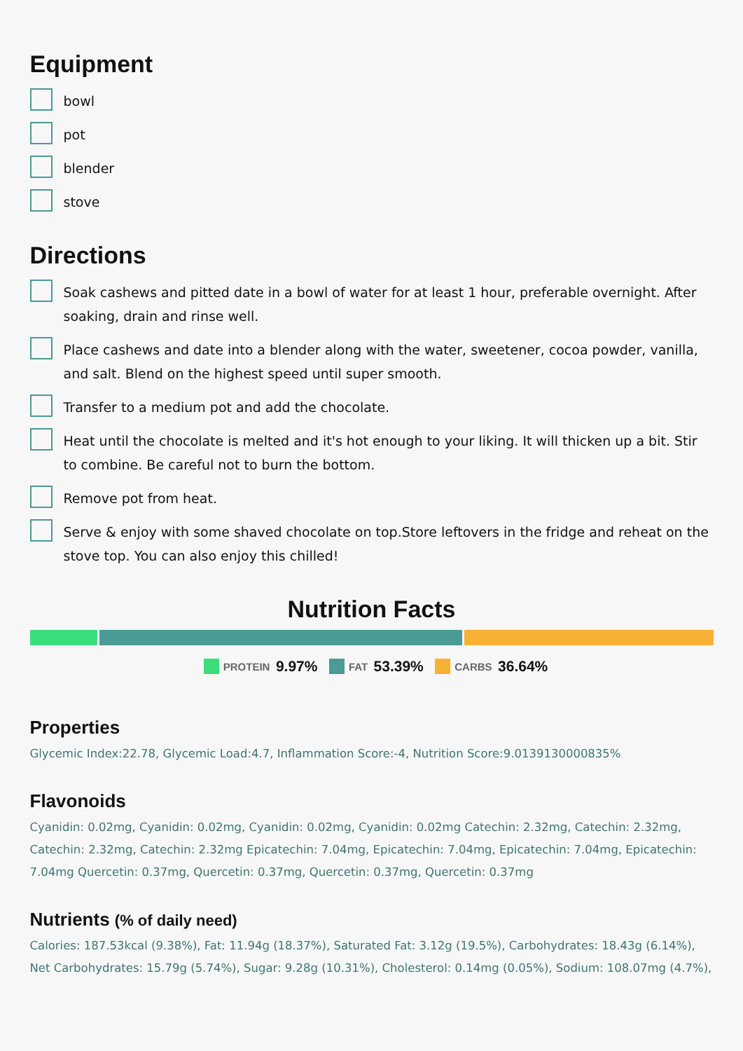Equipment
bowl
pot
blender
stove
Directions
Soak cashews and pitted date in a bowl of water for at least 1 hour, preferable overnight. After soaking, drain and rinse well.
Place cashews and date into a blender along with the water, sweetener, cocoa powder, vanilla, and salt. Blend on the highest speed until super smooth.
Transfer to a medium pot and add the chocolate.
Heat until the chocolate is melted and it's hot enough to your liking. It will thicken up a bit. Stir to combine. Be careful not to burn the bottom.
Remove pot from heat.
Serve & enjoy with some shaved chocolate on top.Store leftovers in the fridge and reheat on the stove top. You can also enjoy this chilled!
Nutrition Facts
PROTEIN 9.97% FAT 53.39% CARBS 36.64%
Properties
Glycemic Index:22.78, Glycemic Load:4.7, Inflammation Score:-4, Nutrition Score:9.0139130000835%
Flavonoids
Cyanidin: 0.02mg, Cyanidin: 0.02mg, Cyanidin: 0.02mg, Cyanidin: 0.02mg Catechin: 2.32mg, Catechin: 2.32mg, Catechin: 2.32mg, Catechin: 2.32mg Epicatechin: 7.04mg, Epicatechin: 7.04mg, Epicatechin: 7.04mg, Epicatechin: 7.04mg Quercetin: 0.37mg, Quercetin: 0.37mg, Quercetin: 0.37mg, Quercetin: 0.37mg
Nutrients (% of daily need)
Calories: 187.53kcal (9.38%), Fat: 11.94g (18.37%), Saturated Fat: 3.12g (19.5%), Carbohydrates: 18.43g (6.14%), Net Carbohydrates: 15.79g (5.74%), Sugar: 9.28g (10.31%), Cholesterol: 0.14mg (0.05%), Sodium: 108.07mg (4.7%),